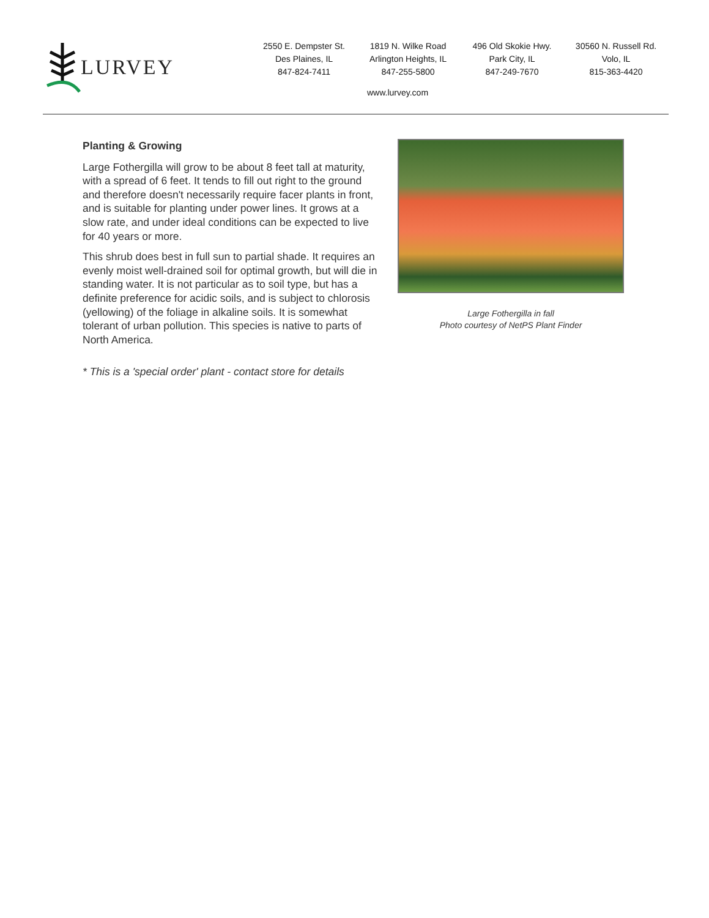LURVEY
2550 E. Dempster St.
Des Plaines, IL
847-824-7411
1819 N. Wilke Road
Arlington Heights, IL
847-255-5800
496 Old Skokie Hwy.
Park City, IL
847-249-7670
30560 N. Russell Rd.
Volo, IL
815-363-4420
www.lurvey.com
Planting & Growing
Large Fothergilla will grow to be about 8 feet tall at maturity, with a spread of 6 feet. It tends to fill out right to the ground and therefore doesn't necessarily require facer plants in front, and is suitable for planting under power lines. It grows at a slow rate, and under ideal conditions can be expected to live for 40 years or more.
This shrub does best in full sun to partial shade. It requires an evenly moist well-drained soil for optimal growth, but will die in standing water. It is not particular as to soil type, but has a definite preference for acidic soils, and is subject to chlorosis (yellowing) of the foliage in alkaline soils. It is somewhat tolerant of urban pollution. This species is native to parts of North America.
* This is a 'special order' plant - contact store for details
Large Fothergilla in fall
Photo courtesy of NetPS Plant Finder